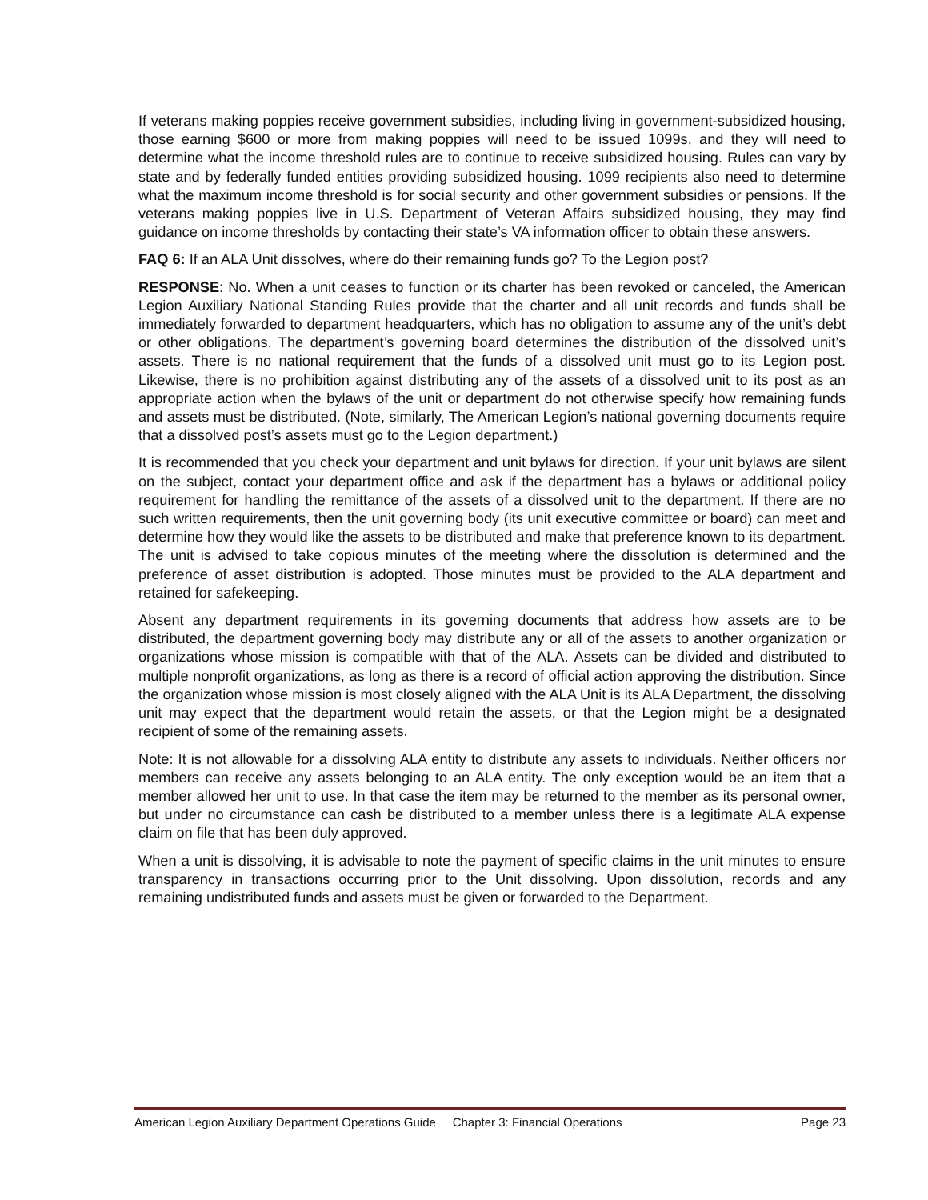If veterans making poppies receive government subsidies, including living in government-subsidized housing, those earning $600 or more from making poppies will need to be issued 1099s, and they will need to determine what the income threshold rules are to continue to receive subsidized housing. Rules can vary by state and by federally funded entities providing subsidized housing. 1099 recipients also need to determine what the maximum income threshold is for social security and other government subsidies or pensions. If the veterans making poppies live in U.S. Department of Veteran Affairs subsidized housing, they may find guidance on income thresholds by contacting their state’s VA information officer to obtain these answers.
FAQ 6: If an ALA Unit dissolves, where do their remaining funds go? To the Legion post?
RESPONSE: No. When a unit ceases to function or its charter has been revoked or canceled, the American Legion Auxiliary National Standing Rules provide that the charter and all unit records and funds shall be immediately forwarded to department headquarters, which has no obligation to assume any of the unit’s debt or other obligations. The department’s governing board determines the distribution of the dissolved unit’s assets. There is no national requirement that the funds of a dissolved unit must go to its Legion post. Likewise, there is no prohibition against distributing any of the assets of a dissolved unit to its post as an appropriate action when the bylaws of the unit or department do not otherwise specify how remaining funds and assets must be distributed. (Note, similarly, The American Legion’s national governing documents require that a dissolved post’s assets must go to the Legion department.)
It is recommended that you check your department and unit bylaws for direction. If your unit bylaws are silent on the subject, contact your department office and ask if the department has a bylaws or additional policy requirement for handling the remittance of the assets of a dissolved unit to the department. If there are no such written requirements, then the unit governing body (its unit executive committee or board) can meet and determine how they would like the assets to be distributed and make that preference known to its department. The unit is advised to take copious minutes of the meeting where the dissolution is determined and the preference of asset distribution is adopted. Those minutes must be provided to the ALA department and retained for safekeeping.
Absent any department requirements in its governing documents that address how assets are to be distributed, the department governing body may distribute any or all of the assets to another organization or organizations whose mission is compatible with that of the ALA. Assets can be divided and distributed to multiple nonprofit organizations, as long as there is a record of official action approving the distribution. Since the organization whose mission is most closely aligned with the ALA Unit is its ALA Department, the dissolving unit may expect that the department would retain the assets, or that the Legion might be a designated recipient of some of the remaining assets.
Note: It is not allowable for a dissolving ALA entity to distribute any assets to individuals. Neither officers nor members can receive any assets belonging to an ALA entity. The only exception would be an item that a member allowed her unit to use. In that case the item may be returned to the member as its personal owner, but under no circumstance can cash be distributed to a member unless there is a legitimate ALA expense claim on file that has been duly approved.
When a unit is dissolving, it is advisable to note the payment of specific claims in the unit minutes to ensure transparency in transactions occurring prior to the Unit dissolving. Upon dissolution, records and any remaining undistributed funds and assets must be given or forwarded to the Department.
American Legion Auxiliary Department Operations Guide Chapter 3: Financial Operations Page 23